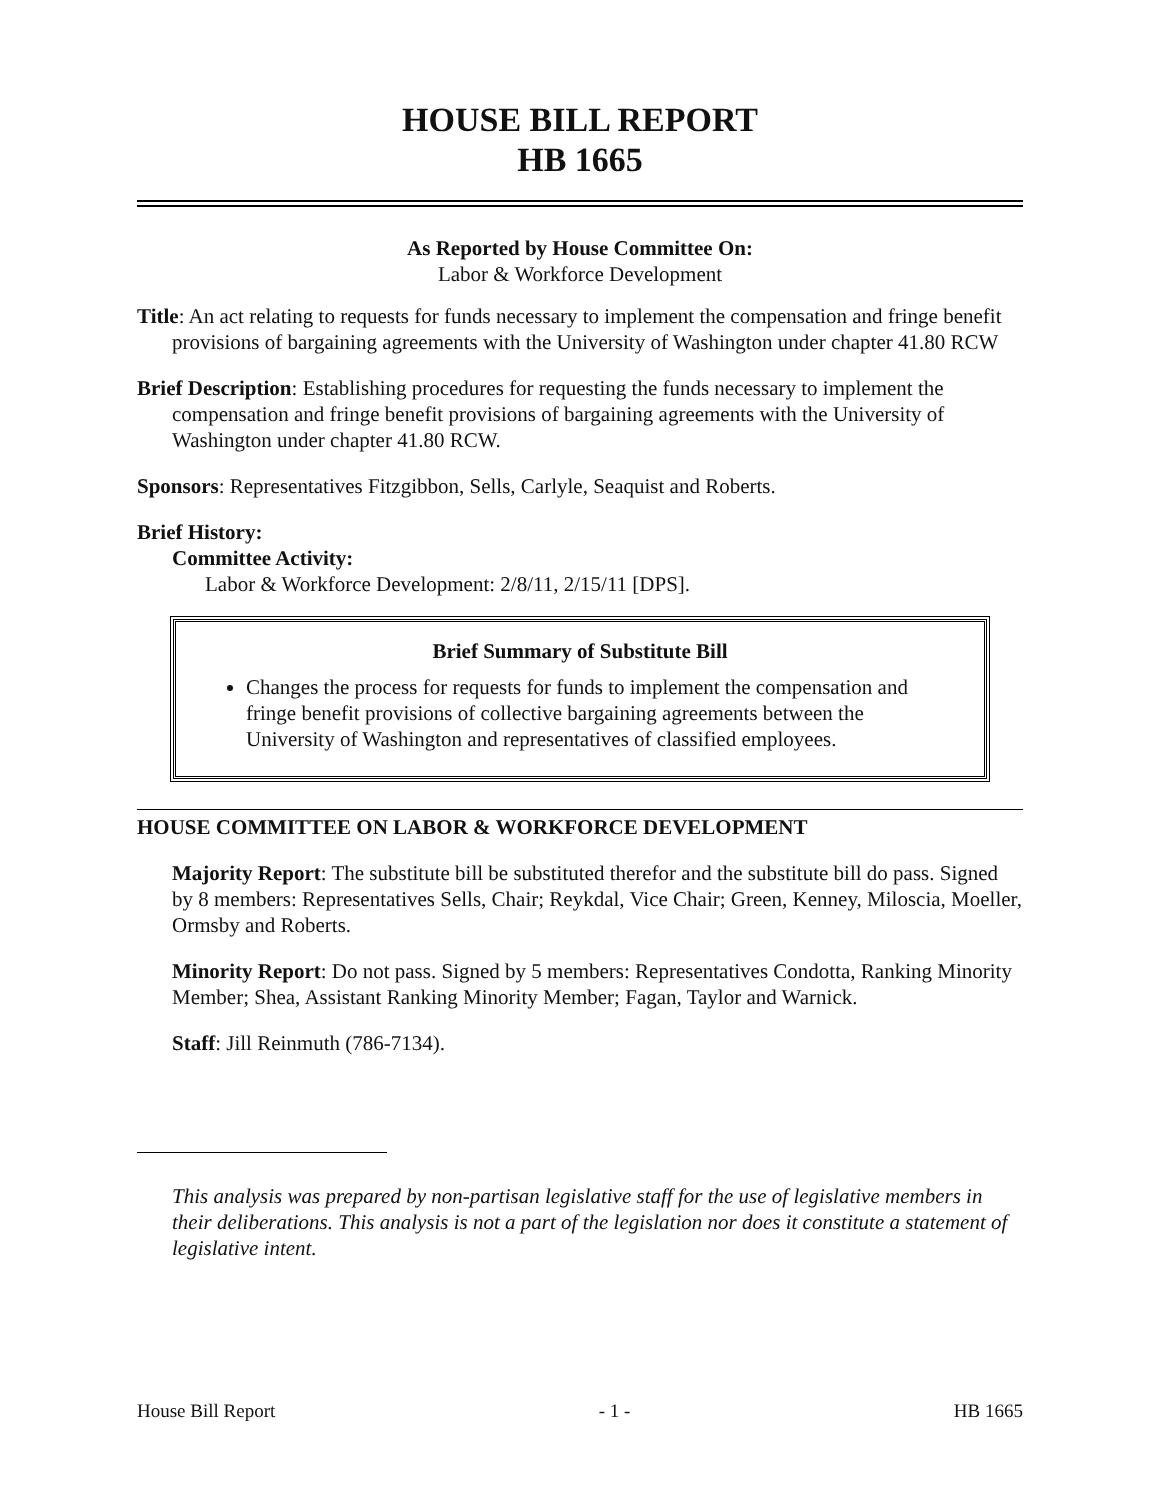HOUSE BILL REPORT
HB 1665
As Reported by House Committee On:
Labor & Workforce Development
Title: An act relating to requests for funds necessary to implement the compensation and fringe benefit provisions of bargaining agreements with the University of Washington under chapter 41.80 RCW
Brief Description: Establishing procedures for requesting the funds necessary to implement the compensation and fringe benefit provisions of bargaining agreements with the University of Washington under chapter 41.80 RCW.
Sponsors: Representatives Fitzgibbon, Sells, Carlyle, Seaquist and Roberts.
Brief History:
Committee Activity:
Labor & Workforce Development: 2/8/11, 2/15/11 [DPS].
Brief Summary of Substitute Bill
Changes the process for requests for funds to implement the compensation and fringe benefit provisions of collective bargaining agreements between the University of Washington and representatives of classified employees.
HOUSE COMMITTEE ON LABOR & WORKFORCE DEVELOPMENT
Majority Report: The substitute bill be substituted therefor and the substitute bill do pass. Signed by 8 members: Representatives Sells, Chair; Reykdal, Vice Chair; Green, Kenney, Miloscia, Moeller, Ormsby and Roberts.
Minority Report: Do not pass. Signed by 5 members: Representatives Condotta, Ranking Minority Member; Shea, Assistant Ranking Minority Member; Fagan, Taylor and Warnick.
Staff: Jill Reinmuth (786-7134).
This analysis was prepared by non-partisan legislative staff for the use of legislative members in their deliberations. This analysis is not a part of the legislation nor does it constitute a statement of legislative intent.
House Bill Report - 1 - HB 1665